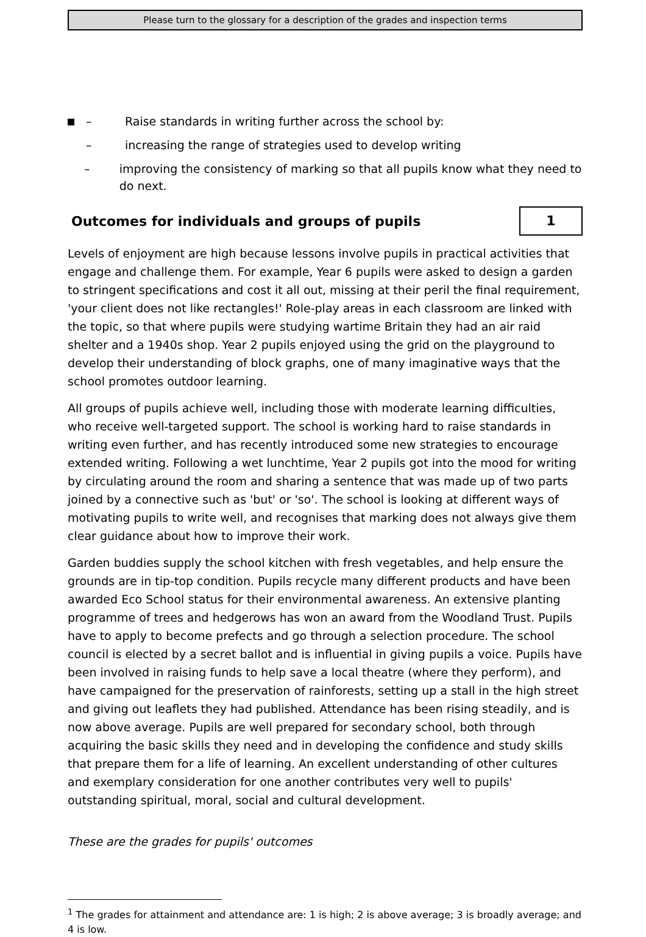Please turn to the glossary for a description of the grades and inspection terms
– Raise standards in writing further across the school by:
– increasing the range of strategies used to develop writing
– improving the consistency of marking so that all pupils know what they need to do next.
Outcomes for individuals and groups of pupils
1
Levels of enjoyment are high because lessons involve pupils in practical activities that engage and challenge them. For example, Year 6 pupils were asked to design a garden to stringent specifications and cost it all out, missing at their peril the final requirement, 'your client does not like rectangles!' Role-play areas in each classroom are linked with the topic, so that where pupils were studying wartime Britain they had an air raid shelter and a 1940s shop. Year 2 pupils enjoyed using the grid on the playground to develop their understanding of block graphs, one of many imaginative ways that the school promotes outdoor learning.
All groups of pupils achieve well, including those with moderate learning difficulties, who receive well-targeted support. The school is working hard to raise standards in writing even further, and has recently introduced some new strategies to encourage extended writing. Following a wet lunchtime, Year 2 pupils got into the mood for writing by circulating around the room and sharing a sentence that was made up of two parts joined by a connective such as 'but' or 'so'. The school is looking at different ways of motivating pupils to write well, and recognises that marking does not always give them clear guidance about how to improve their work.
Garden buddies supply the school kitchen with fresh vegetables, and help ensure the grounds are in tip-top condition. Pupils recycle many different products and have been awarded Eco School status for their environmental awareness. An extensive planting programme of trees and hedgerows has won an award from the Woodland Trust. Pupils have to apply to become prefects and go through a selection procedure. The school council is elected by a secret ballot and is influential in giving pupils a voice. Pupils have been involved in raising funds to help save a local theatre (where they perform), and have campaigned for the preservation of rainforests, setting up a stall in the high street and giving out leaflets they had published. Attendance has been rising steadily, and is now above average. Pupils are well prepared for secondary school, both through acquiring the basic skills they need and in developing the confidence and study skills that prepare them for a life of learning. An excellent understanding of other cultures and exemplary consideration for one another contributes very well to pupils' outstanding spiritual, moral, social and cultural development.
These are the grades for pupils' outcomes
<sup>1</sup> The grades for attainment and attendance are: 1 is high; 2 is above average; 3 is broadly average; and 4 is low.